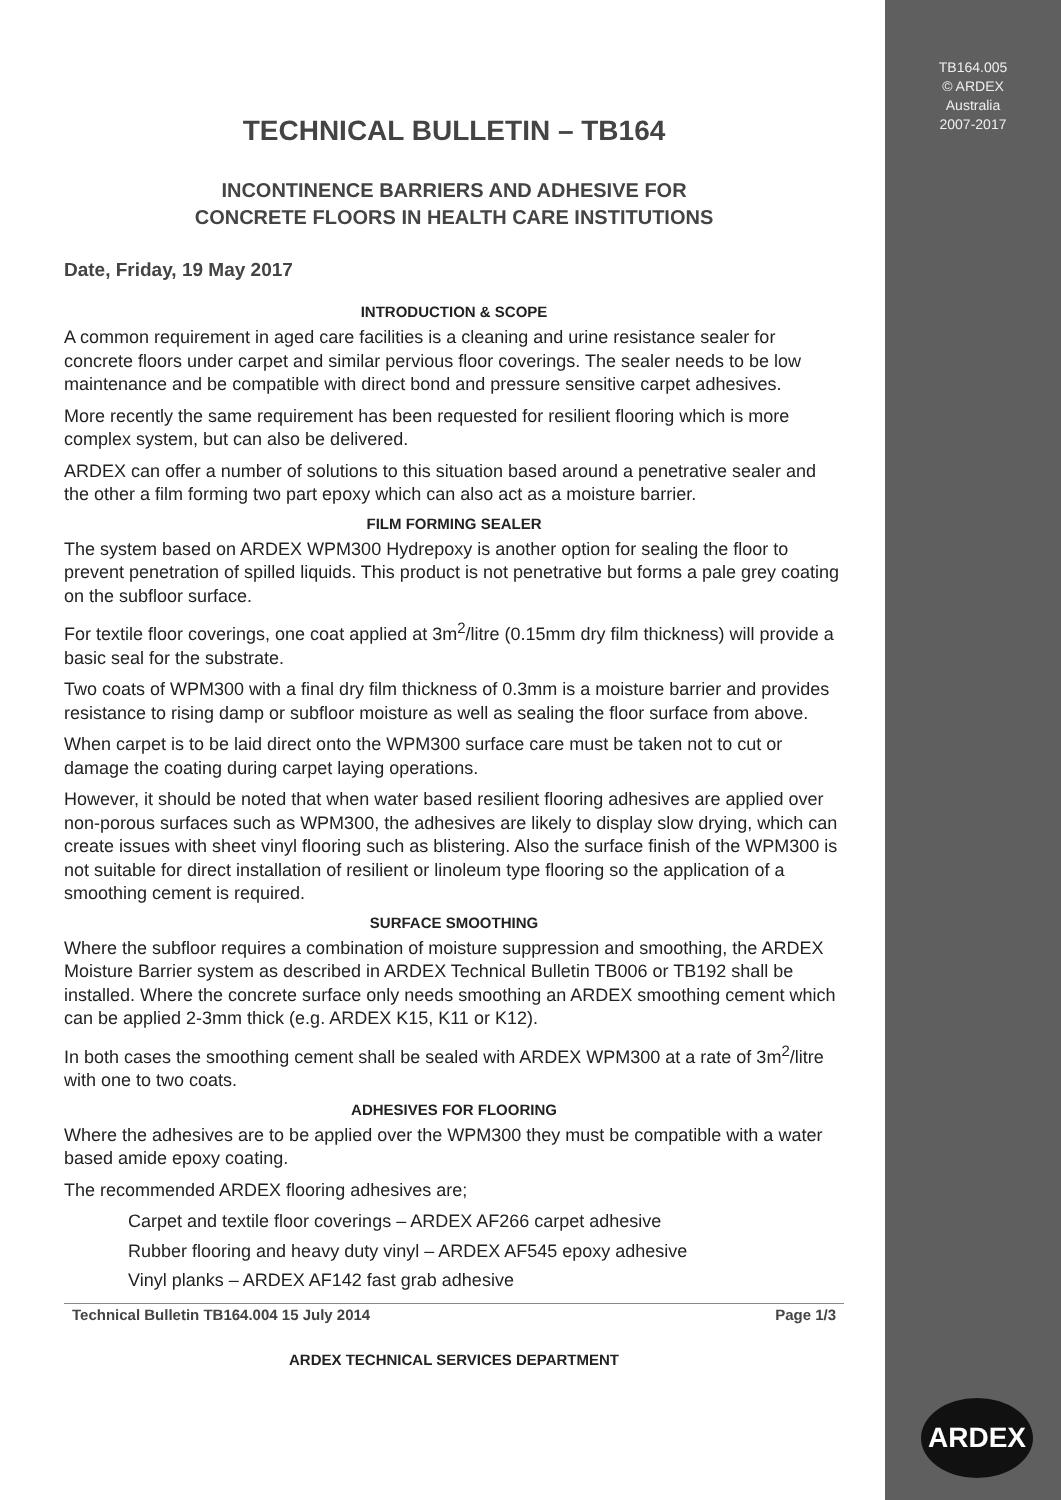TB164.005
© ARDEX
Australia
2007-2017
TECHNICAL BULLETIN – TB164
INCONTINENCE BARRIERS AND ADHESIVE FOR
CONCRETE FLOORS IN HEALTH CARE INSTITUTIONS
Date, Friday, 19 May 2017
INTRODUCTION & SCOPE
A common requirement in aged care facilities is a cleaning and urine resistance sealer for concrete floors under carpet and similar pervious floor coverings. The sealer needs to be low maintenance and be compatible with direct bond and pressure sensitive carpet adhesives.
More recently the same requirement has been requested for resilient flooring which is more complex system, but can also be delivered.
ARDEX can offer a number of solutions to this situation based around a penetrative sealer and the other a film forming two part epoxy which can also act as a moisture barrier.
FILM FORMING SEALER
The system based on ARDEX WPM300 Hydrepoxy is another option for sealing the floor to prevent penetration of spilled liquids. This product is not penetrative but forms a pale grey coating on the subfloor surface.
For textile floor coverings, one coat applied at 3m<sup>2</sup>/litre (0.15mm dry film thickness) will provide a basic seal for the substrate.
Two coats of WPM300 with a final dry film thickness of 0.3mm is a moisture barrier and provides resistance to rising damp or subfloor moisture as well as sealing the floor surface from above.
When carpet is to be laid direct onto the WPM300 surface care must be taken not to cut or damage the coating during carpet laying operations.
However, it should be noted that when water based resilient flooring adhesives are applied over non-porous surfaces such as WPM300, the adhesives are likely to display slow drying, which can create issues with sheet vinyl flooring such as blistering. Also the surface finish of the WPM300 is not suitable for direct installation of resilient or linoleum type flooring so the application of a smoothing cement is required.
SURFACE SMOOTHING
Where the subfloor requires a combination of moisture suppression and smoothing, the ARDEX Moisture Barrier system as described in ARDEX Technical Bulletin TB006 or TB192 shall be installed. Where the concrete surface only needs smoothing an ARDEX smoothing cement which can be applied 2-3mm thick (e.g. ARDEX K15, K11 or K12).
In both cases the smoothing cement shall be sealed with ARDEX WPM300 at a rate of 3m<sup>2</sup>/litre with one to two coats.
ADHESIVES FOR FLOORING
Where the adhesives are to be applied over the WPM300 they must be compatible with a water based amide epoxy coating.
The recommended ARDEX flooring adhesives are;
Carpet and textile floor coverings – ARDEX AF266 carpet adhesive
Rubber flooring and heavy duty vinyl – ARDEX AF545 epoxy adhesive
Vinyl planks – ARDEX AF142 fast grab adhesive
Technical Bulletin TB164.004 15 July 2014 Page 1/3
ARDEX TECHNICAL SERVICES DEPARTMENT
ARDEX